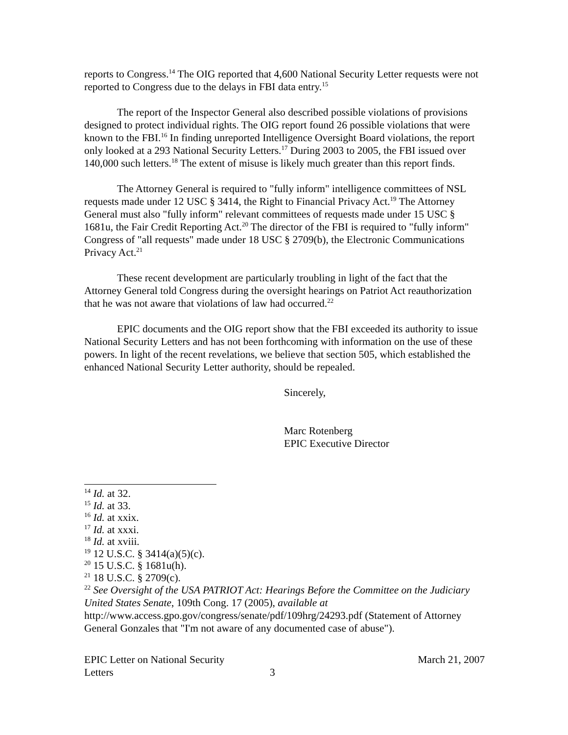reports to Congress.<sup>14</sup> The OIG reported that 4,600 National Security Letter requests were not reported to Congress due to the delays in FBI data entry.<sup>15</sup>
The report of the Inspector General also described possible violations of provisions designed to protect individual rights. The OIG report found 26 possible violations that were known to the FBI.<sup>16</sup> In finding unreported Intelligence Oversight Board violations, the report only looked at a 293 National Security Letters.<sup>17</sup> During 2003 to 2005, the FBI issued over 140,000 such letters.<sup>18</sup> The extent of misuse is likely much greater than this report finds.
The Attorney General is required to "fully inform" intelligence committees of NSL requests made under 12 USC § 3414, the Right to Financial Privacy Act.<sup>19</sup> The Attorney General must also "fully inform" relevant committees of requests made under 15 USC § 1681u, the Fair Credit Reporting Act.<sup>20</sup> The director of the FBI is required to "fully inform" Congress of "all requests" made under 18 USC § 2709(b), the Electronic Communications Privacy Act.<sup>21</sup>
These recent development are particularly troubling in light of the fact that the Attorney General told Congress during the oversight hearings on Patriot Act reauthorization that he was not aware that violations of law had occurred.<sup>22</sup>
EPIC documents and the OIG report show that the FBI exceeded its authority to issue National Security Letters and has not been forthcoming with information on the use of these powers. In light of the recent revelations, we believe that section 505, which established the enhanced National Security Letter authority, should be repealed.
Sincerely,
Marc Rotenberg
EPIC Executive Director
<sup>14</sup> Id. at 32.
<sup>15</sup> Id. at 33.
<sup>16</sup> Id. at xxix.
<sup>17</sup> Id. at xxxi.
<sup>18</sup> Id. at xviii.
<sup>19</sup> 12 U.S.C. § 3414(a)(5)(c).
<sup>20</sup> 15 U.S.C. § 1681u(h).
<sup>21</sup> 18 U.S.C. § 2709(c).
<sup>22</sup> See Oversight of the USA PATRIOT Act: Hearings Before the Committee on the Judiciary United States Senate, 109th Cong. 17 (2005), available at http://www.access.gpo.gov/congress/senate/pdf/109hrg/24293.pdf (Statement of Attorney General Gonzales that "I'm not aware of any documented case of abuse").
EPIC Letter on National Security
Letters
3
March 21, 2007